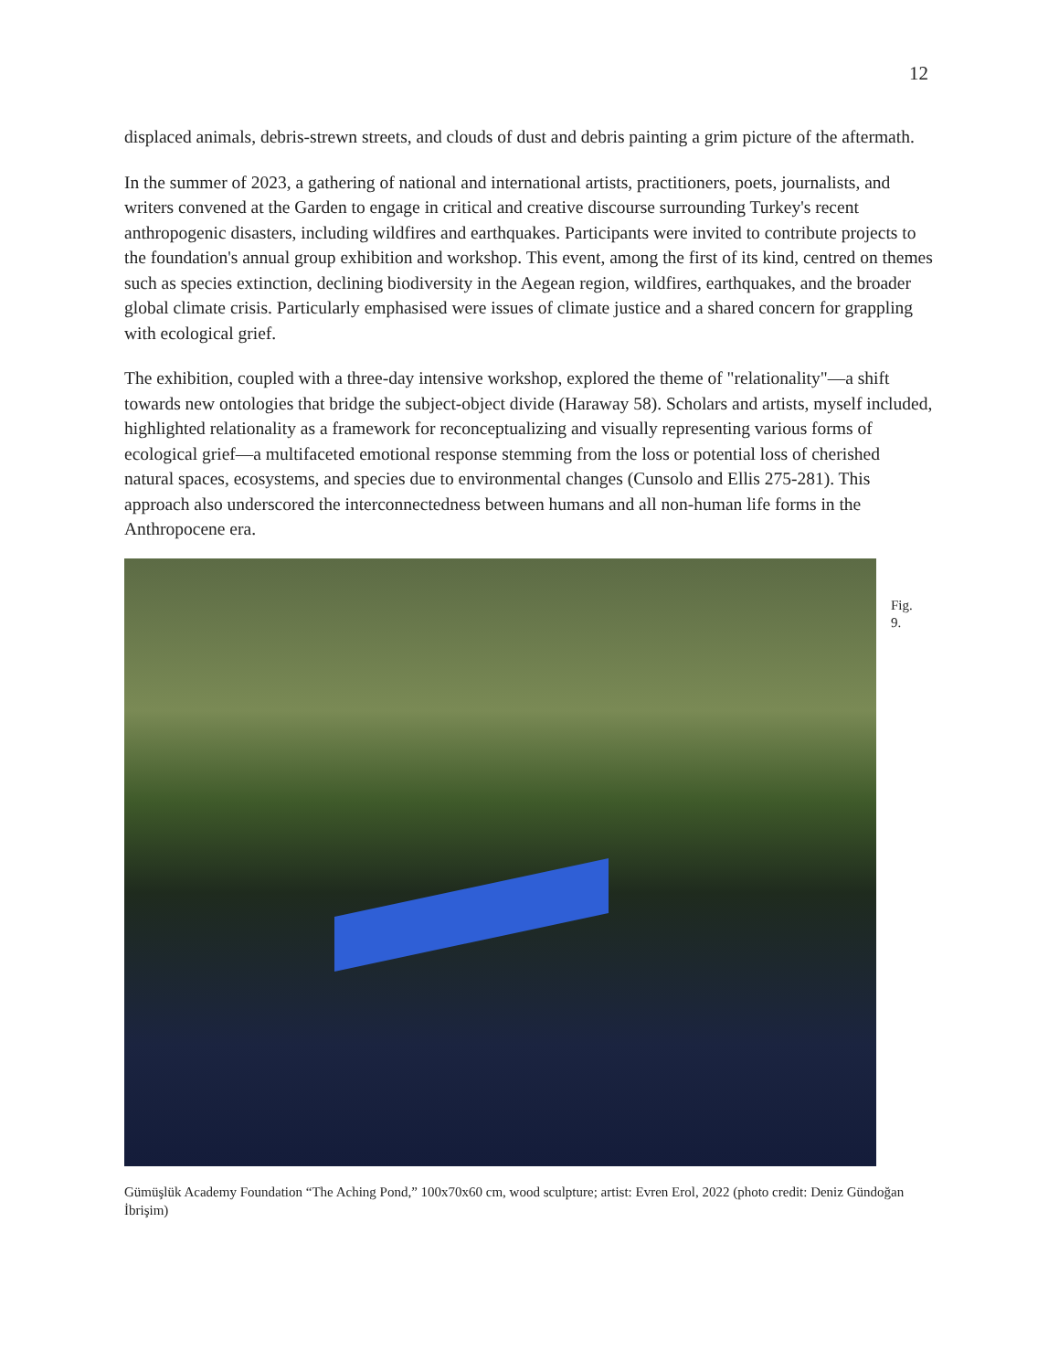12
displaced animals, debris-strewn streets, and clouds of dust and debris painting a grim picture of the aftermath.
In the summer of 2023, a gathering of national and international artists, practitioners, poets, journalists, and writers convened at the Garden to engage in critical and creative discourse surrounding Turkey's recent anthropogenic disasters, including wildfires and earthquakes. Participants were invited to contribute projects to the foundation's annual group exhibition and workshop. This event, among the first of its kind, centred on themes such as species extinction, declining biodiversity in the Aegean region, wildfires, earthquakes, and the broader global climate crisis. Particularly emphasised were issues of climate justice and a shared concern for grappling with ecological grief.
The exhibition, coupled with a three-day intensive workshop, explored the theme of "relationality"—a shift towards new ontologies that bridge the subject-object divide (Haraway 58). Scholars and artists, myself included, highlighted relationality as a framework for reconceptualizing and visually representing various forms of ecological grief—a multifaceted emotional response stemming from the loss or potential loss of cherished natural spaces, ecosystems, and species due to environmental changes (Cunsolo and Ellis 275-281). This approach also underscored the interconnectedness between humans and all non-human life forms in the Anthropocene era.
Fig.
9.
Gümüşlük Academy Foundation “The Aching Pond,” 100x70x60 cm, wood sculpture; artist: Evren Erol, 2022 (photo credit: Deniz Gündoğan İbrişim)